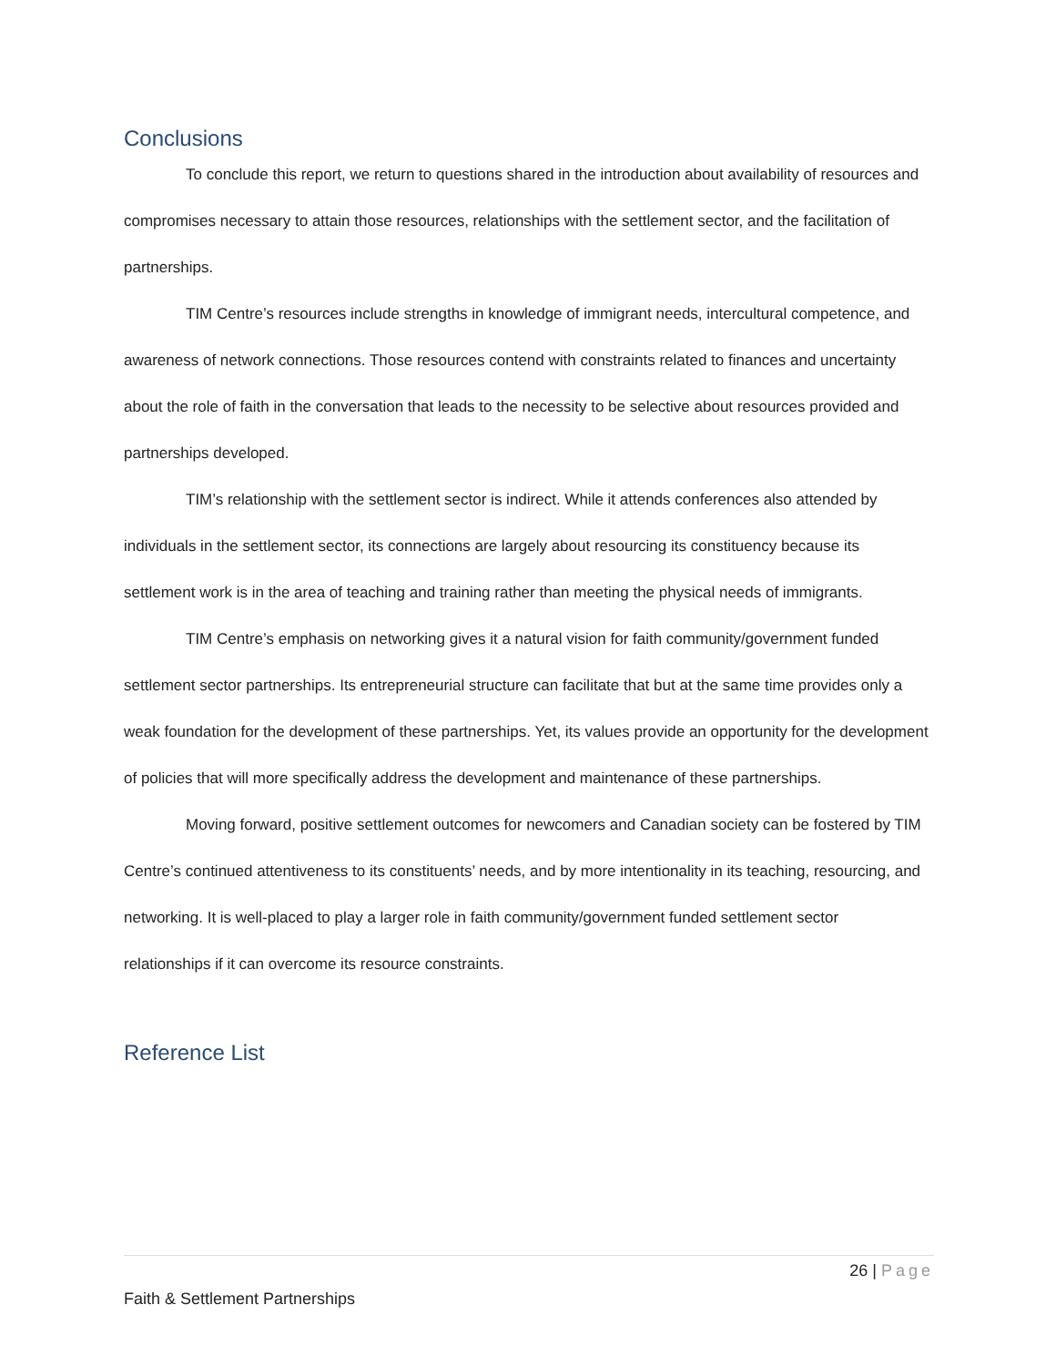Conclusions
To conclude this report, we return to questions shared in the introduction about availability of resources and compromises necessary to attain those resources, relationships with the settlement sector, and the facilitation of partnerships.
TIM Centre’s resources include strengths in knowledge of immigrant needs, intercultural competence, and awareness of network connections. Those resources contend with constraints related to finances and uncertainty about the role of faith in the conversation that leads to the necessity to be selective about resources provided and partnerships developed.
TIM’s relationship with the settlement sector is indirect. While it attends conferences also attended by individuals in the settlement sector, its connections are largely about resourcing its constituency because its settlement work is in the area of teaching and training rather than meeting the physical needs of immigrants.
TIM Centre’s emphasis on networking gives it a natural vision for faith community/government funded settlement sector partnerships. Its entrepreneurial structure can facilitate that but at the same time provides only a weak foundation for the development of these partnerships. Yet, its values provide an opportunity for the development of policies that will more specifically address the development and maintenance of these partnerships.
Moving forward, positive settlement outcomes for newcomers and Canadian society can be fostered by TIM Centre’s continued attentiveness to its constituents’ needs, and by more intentionality in its teaching, resourcing, and networking. It is well-placed to play a larger role in faith community/government funded settlement sector relationships if it can overcome its resource constraints.
Reference List
26 | Page
Faith & Settlement Partnerships